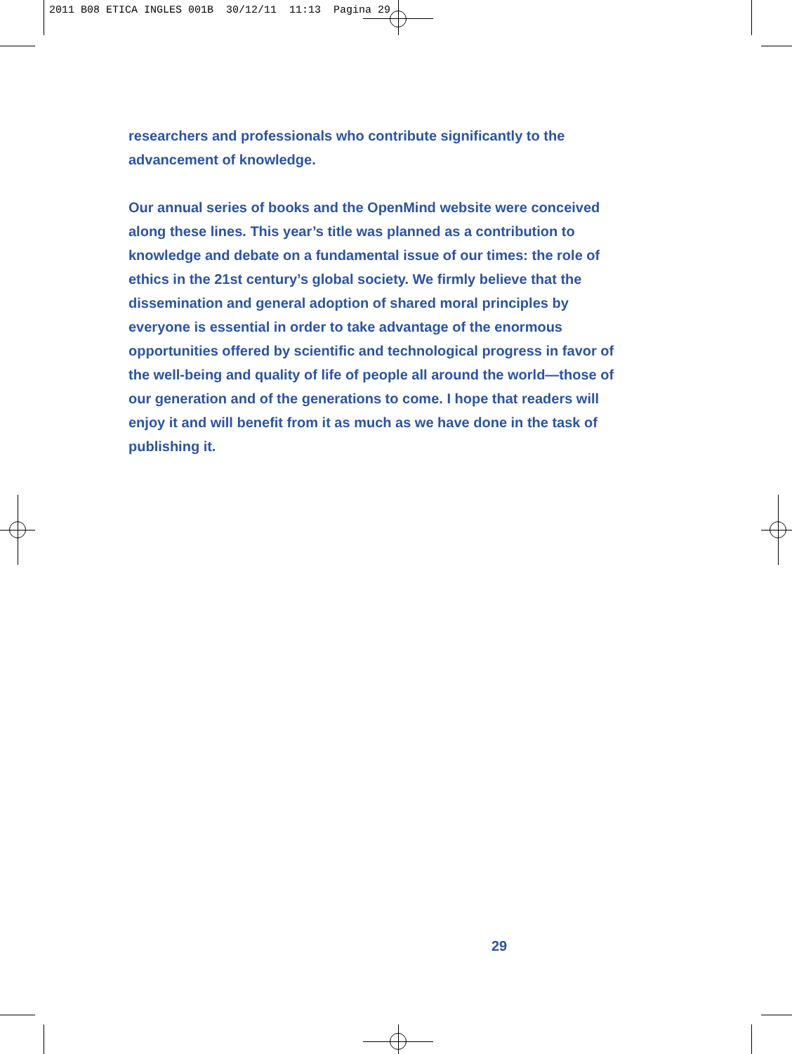2011 B08 ETICA INGLES 001B 30/12/11 11:13 Pagina 29
researchers and professionals who contribute significantly to the
advancement of knowledge.
Our annual series of books and the OpenMind website were conceived
along these lines. This year’s title was planned as a contribution to
knowledge and debate on a fundamental issue of our times: the role of
ethics in the 21st century’s global society. We firmly believe that the
dissemination and general adoption of shared moral principles by
everyone is essential in order to take advantage of the enormous
opportunities offered by scientific and technological progress in favor of
the well-being and quality of life of people all around the world—those of
our generation and of the generations to come. I hope that readers will
enjoy it and will benefit from it as much as we have done in the task of
publishing it.
29